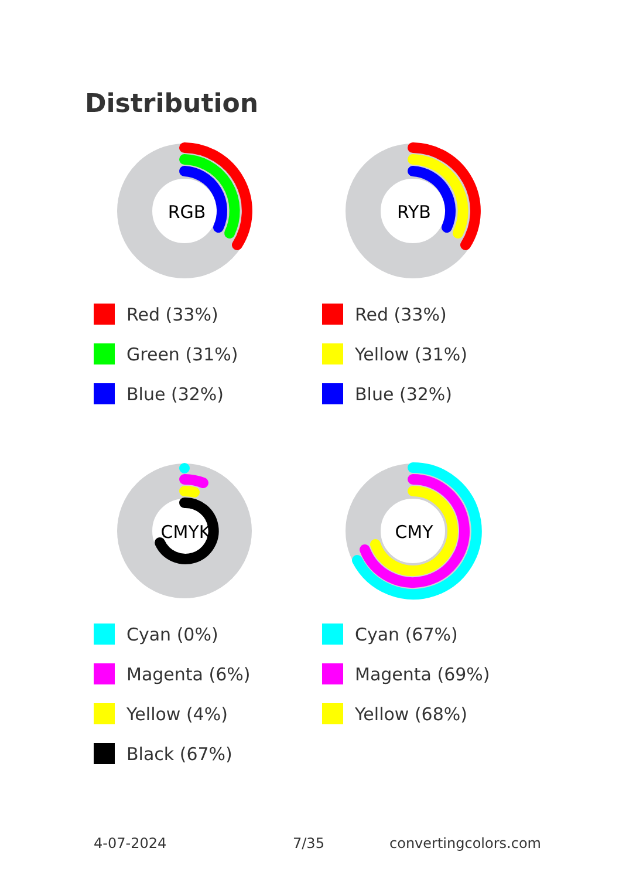Distribution
RGB
Red (33%)
Green (31%)
Blue (32%)
RYB
Red (33%)
Yellow (31%)
Blue (32%)
CMYK
Cyan (0%)
Magenta (6%)
Yellow (4%)
Black (67%)
CMY
Cyan (67%)
Magenta (69%)
Yellow (68%)
4-07-2024 7/35 convertingcolors.com